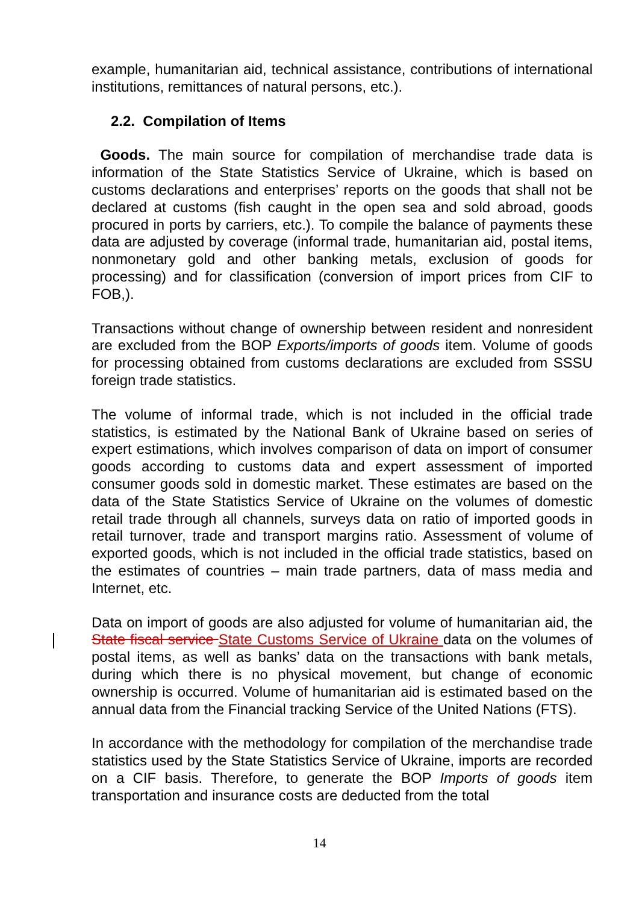example, humanitarian aid, technical assistance, contributions of international institutions, remittances of natural persons, etc.).
2.2. Compilation of Items
Goods. The main source for compilation of merchandise trade data is information of the State Statistics Service of Ukraine, which is based on customs declarations and enterprises’ reports on the goods that shall not be declared at customs (fish caught in the open sea and sold abroad, goods procured in ports by carriers, etc.). To compile the balance of payments these data are adjusted by coverage (informal trade, humanitarian aid, postal items, nonmonetary gold and other banking metals, exclusion of goods for processing) and for classification (conversion of import prices from CIF to FOB,).
Transactions without change of ownership between resident and nonresident are excluded from the BOP Exports/imports of goods item. Volume of goods for processing obtained from customs declarations are excluded from SSSU foreign trade statistics.
The volume of informal trade, which is not included in the official trade statistics, is estimated by the National Bank of Ukraine based on series of expert estimations, which involves comparison of data on import of consumer goods according to customs data and expert assessment of imported consumer goods sold in domestic market. These estimates are based on the data of the State Statistics Service of Ukraine on the volumes of domestic retail trade through all channels, surveys data on ratio of imported goods in retail turnover, trade and transport margins ratio. Assessment of volume of exported goods, which is not included in the official trade statistics, based on the estimates of countries – main trade partners, data of mass media and Internet, etc.
Data on import of goods are also adjusted for volume of humanitarian aid, the State fiscal service State Customs Service of Ukraine data on the volumes of postal items, as well as banks’ data on the transactions with bank metals, during which there is no physical movement, but change of economic ownership is occurred. Volume of humanitarian aid is estimated based on the annual data from the Financial tracking Service of the United Nations (FTS).
In accordance with the methodology for compilation of the merchandise trade statistics used by the State Statistics Service of Ukraine, imports are recorded on a CIF basis. Therefore, to generate the BOP Imports of goods item transportation and insurance costs are deducted from the total
14